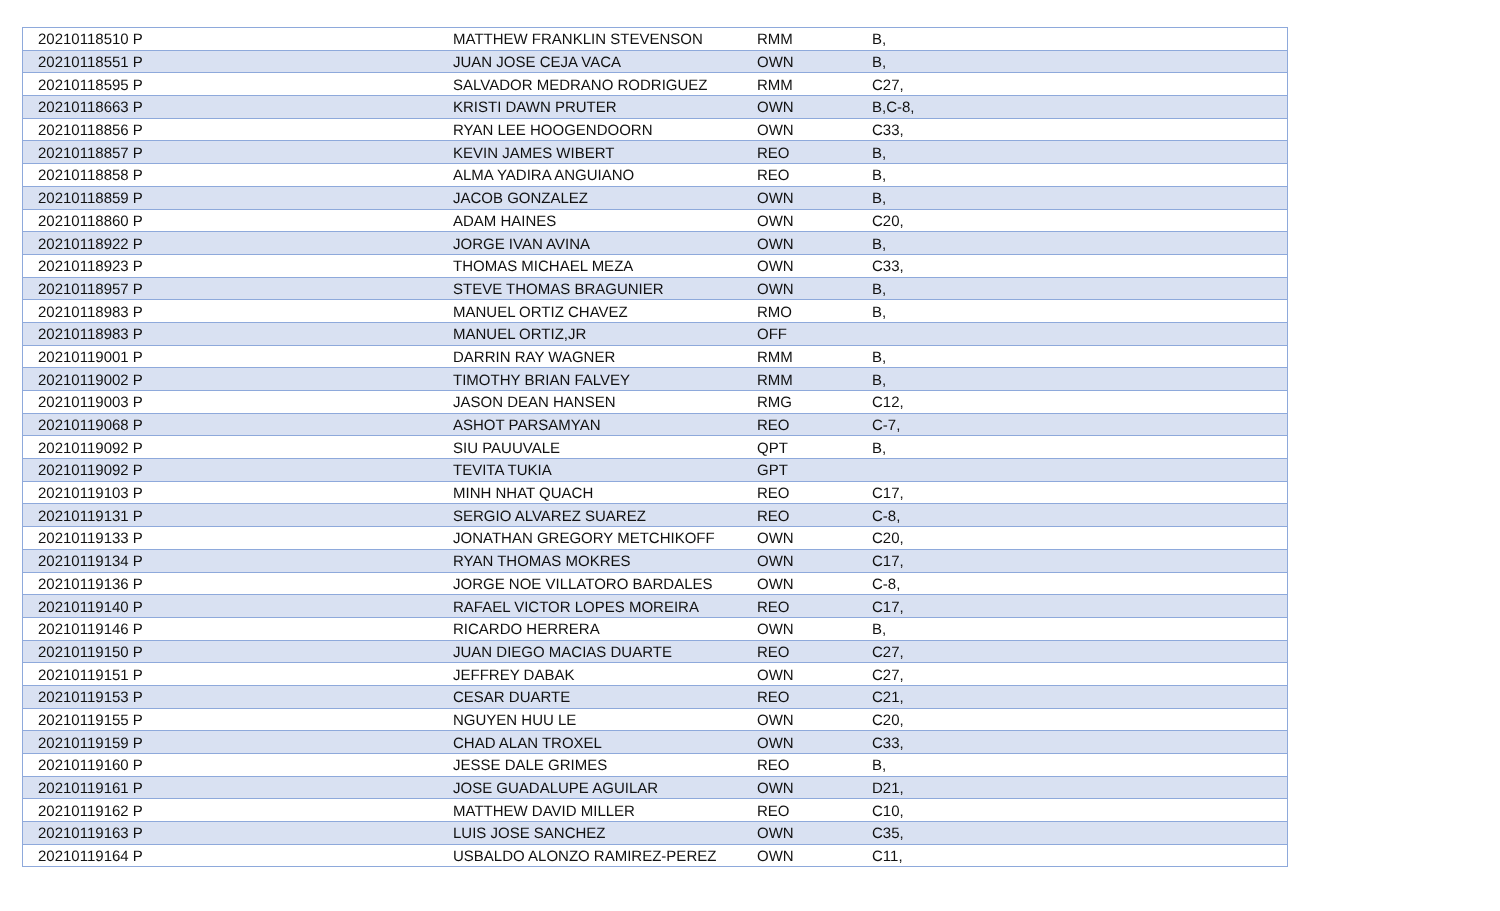| 20210118510 P | MATTHEW FRANKLIN STEVENSON | RMM | B, |
| 20210118551 P | JUAN JOSE CEJA VACA | OWN | B, |
| 20210118595 P | SALVADOR MEDRANO RODRIGUEZ | RMM | C27, |
| 20210118663 P | KRISTI DAWN PRUTER | OWN | B,C-8, |
| 20210118856 P | RYAN LEE HOOGENDOORN | OWN | C33, |
| 20210118857 P | KEVIN JAMES WIBERT | REO | B, |
| 20210118858 P | ALMA YADIRA ANGUIANO | REO | B, |
| 20210118859 P | JACOB GONZALEZ | OWN | B, |
| 20210118860 P | ADAM HAINES | OWN | C20, |
| 20210118922 P | JORGE IVAN AVINA | OWN | B, |
| 20210118923 P | THOMAS MICHAEL MEZA | OWN | C33, |
| 20210118957 P | STEVE THOMAS BRAGUNIER | OWN | B, |
| 20210118983 P | MANUEL ORTIZ CHAVEZ | RMO | B, |
| 20210118983 P | MANUEL ORTIZ,JR | OFF | |
| 20210119001 P | DARRIN RAY WAGNER | RMM | B, |
| 20210119002 P | TIMOTHY BRIAN FALVEY | RMM | B, |
| 20210119003 P | JASON DEAN HANSEN | RMG | C12, |
| 20210119068 P | ASHOT PARSAMYAN | REO | C-7, |
| 20210119092 P | SIU PAUUVALE | QPT | B, |
| 20210119092 P | TEVITA TUKIA | GPT | |
| 20210119103 P | MINH NHAT QUACH | REO | C17, |
| 20210119131 P | SERGIO ALVAREZ SUAREZ | REO | C-8, |
| 20210119133 P | JONATHAN GREGORY METCHIKOFF | OWN | C20, |
| 20210119134 P | RYAN THOMAS MOKRES | OWN | C17, |
| 20210119136 P | JORGE NOE VILLATORO BARDALES | OWN | C-8, |
| 20210119140 P | RAFAEL VICTOR LOPES MOREIRA | REO | C17, |
| 20210119146 P | RICARDO HERRERA | OWN | B, |
| 20210119150 P | JUAN DIEGO MACIAS DUARTE | REO | C27, |
| 20210119151 P | JEFFREY DABAK | OWN | C27, |
| 20210119153 P | CESAR DUARTE | REO | C21, |
| 20210119155 P | NGUYEN HUU LE | OWN | C20, |
| 20210119159 P | CHAD ALAN TROXEL | OWN | C33, |
| 20210119160 P | JESSE DALE GRIMES | REO | B, |
| 20210119161 P | JOSE GUADALUPE AGUILAR | OWN | D21, |
| 20210119162 P | MATTHEW DAVID MILLER | REO | C10, |
| 20210119163 P | LUIS JOSE SANCHEZ | OWN | C35, |
| 20210119164 P | USBALDO ALONZO RAMIREZ-PEREZ | OWN | C11, |